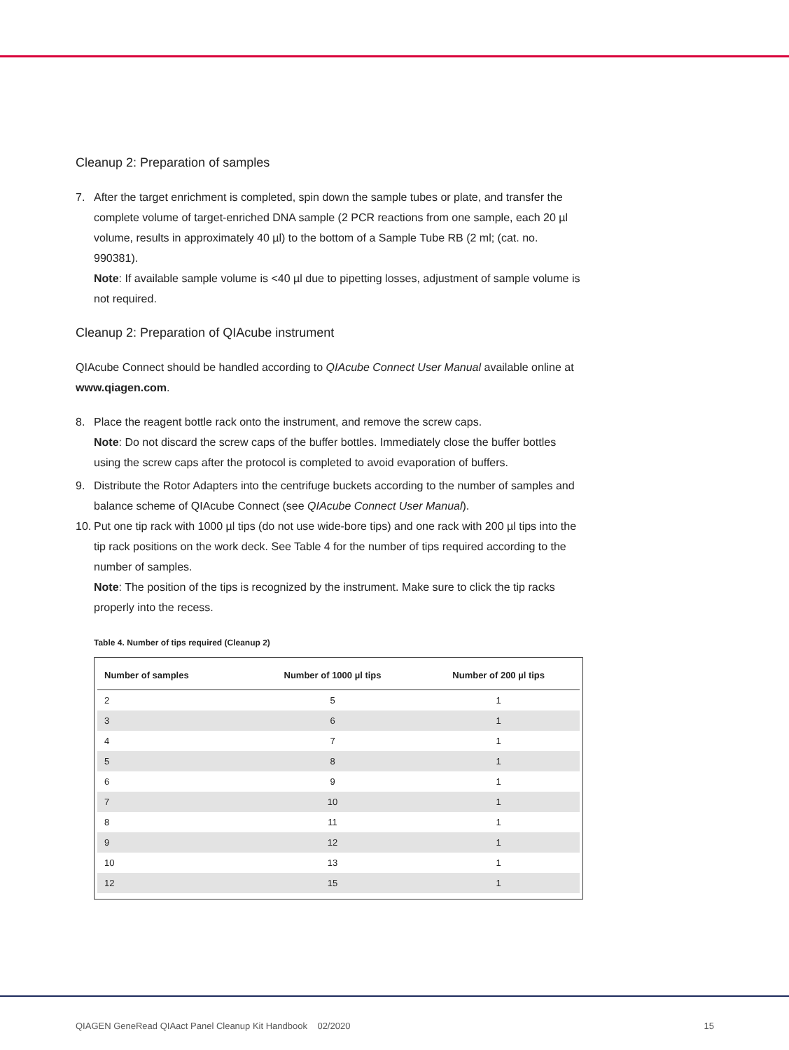Cleanup 2: Preparation of samples
7. After the target enrichment is completed, spin down the sample tubes or plate, and transfer the complete volume of target-enriched DNA sample (2 PCR reactions from one sample, each 20 µl volume, results in approximately 40 µl) to the bottom of a Sample Tube RB (2 ml; (cat. no. 990381).
Note: If available sample volume is <40 µl due to pipetting losses, adjustment of sample volume is not required.
Cleanup 2: Preparation of QIAcube instrument
QIAcube Connect should be handled according to QIAcube Connect User Manual available online at www.qiagen.com.
8. Place the reagent bottle rack onto the instrument, and remove the screw caps.
Note: Do not discard the screw caps of the buffer bottles. Immediately close the buffer bottles using the screw caps after the protocol is completed to avoid evaporation of buffers.
9. Distribute the Rotor Adapters into the centrifuge buckets according to the number of samples and balance scheme of QIAcube Connect (see QIAcube Connect User Manual).
10. Put one tip rack with 1000 µl tips (do not use wide-bore tips) and one rack with 200 µl tips into the tip rack positions on the work deck. See Table 4 for the number of tips required according to the number of samples.
Note: The position of the tips is recognized by the instrument. Make sure to click the tip racks properly into the recess.
Table 4. Number of tips required (Cleanup 2)
| Number of samples | Number of 1000 µl tips | Number of 200 µl tips |
| --- | --- | --- |
| 2 | 5 | 1 |
| 3 | 6 | 1 |
| 4 | 7 | 1 |
| 5 | 8 | 1 |
| 6 | 9 | 1 |
| 7 | 10 | 1 |
| 8 | 11 | 1 |
| 9 | 12 | 1 |
| 10 | 13 | 1 |
| 12 | 15 | 1 |
QIAGEN GeneRead QIAact Panel Cleanup Kit Handbook 02/2020 15